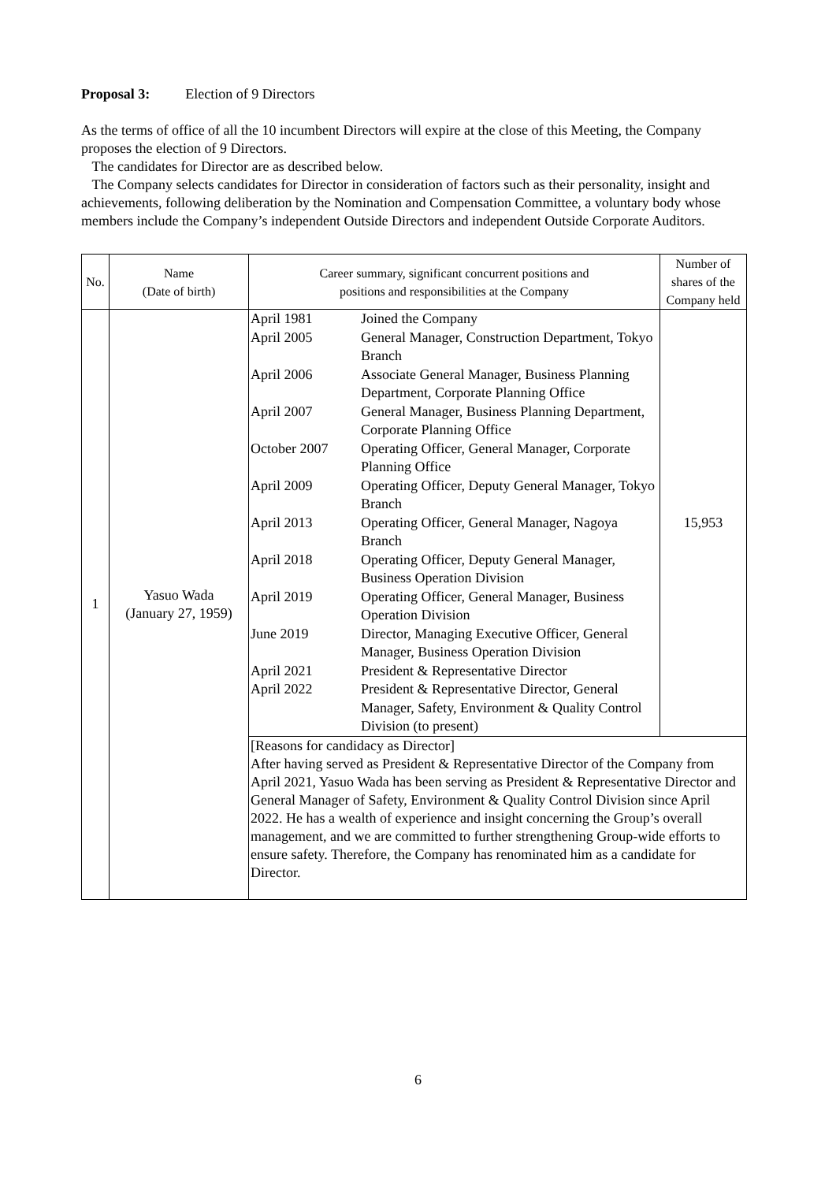Proposal 3: Election of 9 Directors
As the terms of office of all the 10 incumbent Directors will expire at the close of this Meeting, the Company proposes the election of 9 Directors.
The candidates for Director are as described below.
The Company selects candidates for Director in consideration of factors such as their personality, insight and achievements, following deliberation by the Nomination and Compensation Committee, a voluntary body whose members include the Company’s independent Outside Directors and independent Outside Corporate Auditors.
| No. | Name (Date of birth) | Career summary, significant concurrent positions and positions and responsibilities at the Company | Number of shares of the Company held |
| --- | --- | --- | --- |
| 1 | Yasuo Wada (January 27, 1959) | / April 1981 / Joined the Company / / April 2005 / General Manager, Construction Department, Tokyo Branch / / April 2006 / Associate General Manager, Business Planning Department, Corporate Planning Office / / April 2007 / General Manager, Business Planning Department, Corporate Planning Office / / October 2007 / Operating Officer, General Manager, Corporate Planning Office / / April 2009 / Operating Officer, Deputy General Manager, Tokyo Branch / / April 2013 / Operating Officer, General Manager, Nagoya Branch / / April 2018 / Operating Officer, Deputy General Manager, Business Operation Division / / April 2019 / Operating Officer, General Manager, Business Operation Division / / June 2019 / Director, Managing Executive Officer, General Manager, Business Operation Division / / April 2021 / President & Representative Director / / April 2022 / President & Representative Director, General Manager, Safety, Environment & Quality Control Division (to present) / | 15,953 |
| | | [Reasons for candidacy as Director] After having served as President & Representative Director of the Company from April 2021, Yasuo Wada has been serving as President & Representative Director and General Manager of Safety, Environment & Quality Control Division since April 2022. He has a wealth of experience and insight concerning the Group’s overall management, and we are committed to further strengthening Group-wide efforts to ensure safety. Therefore, the Company has renominated him as a candidate for Director. | |
6